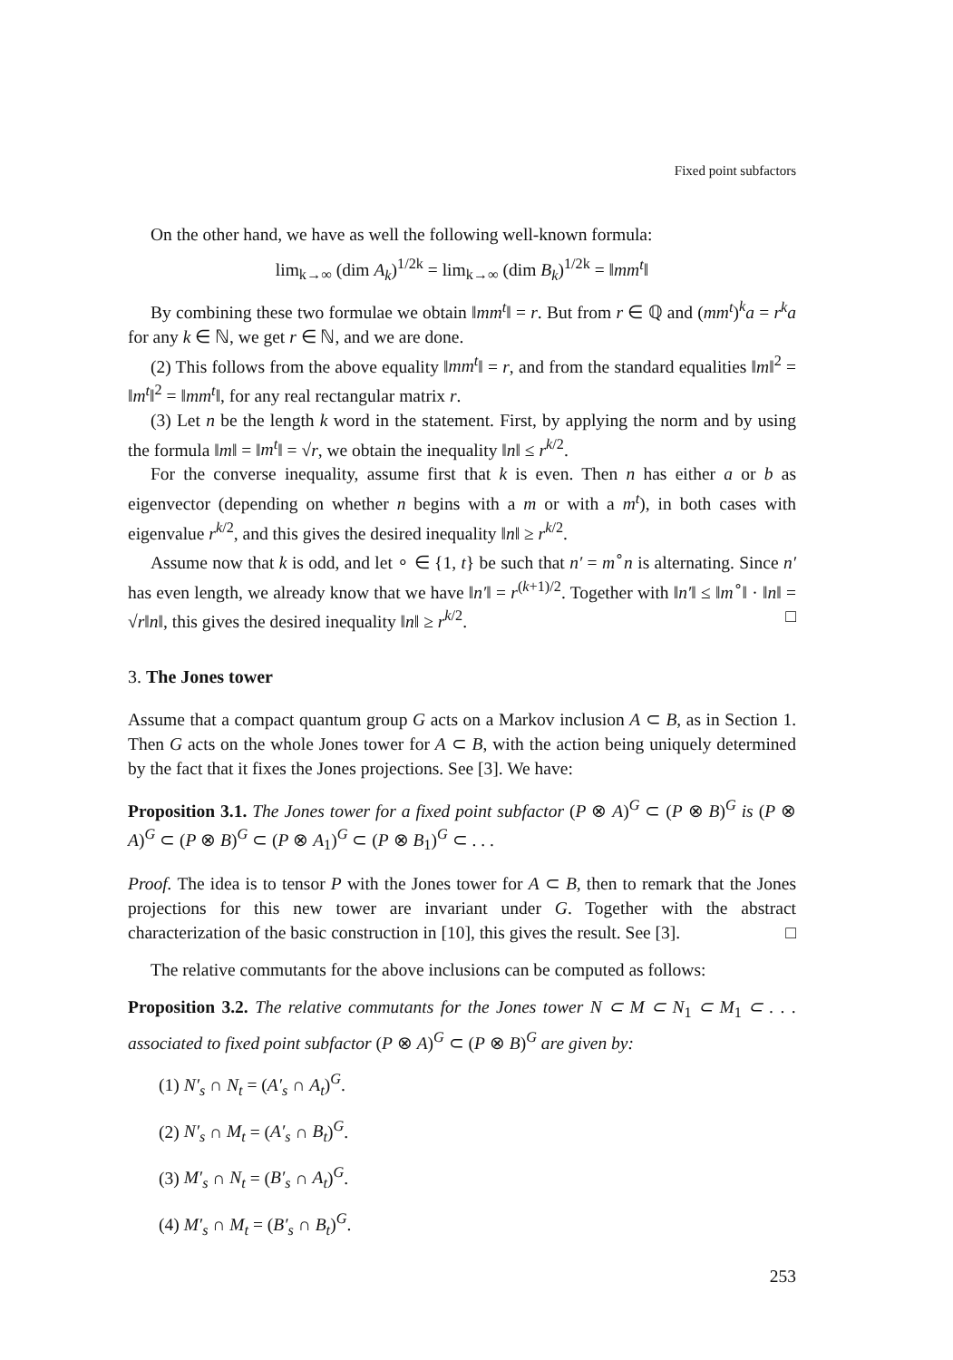Fixed point subfactors
On the other hand, we have as well the following well-known formula:
lim<sub>k→∞</sub> (dim A<sub>k</sub>)<sup>1/2k</sup> = lim<sub>k→∞</sub> (dim B<sub>k</sub>)<sup>1/2k</sup> = ‖mm<sup>t</sup>‖
By combining these two formulae we obtain ‖mm<sup>t</sup>‖ = r. But from r ∈ ℚ and (mm<sup>t</sup>)<sup>k</sup>a = r<sup>k</sup>a for any k ∈ ℕ, we get r ∈ ℕ, and we are done.
(2) This follows from the above equality ‖mm<sup>t</sup>‖ = r, and from the standard equalities ‖m‖<sup>2</sup> = ‖m<sup>t</sup>‖<sup>2</sup> = ‖mm<sup>t</sup>‖, for any real rectangular matrix r.
(3) Let n be the length k word in the statement. First, by applying the norm and by using the formula ‖m‖ = ‖m<sup>t</sup>‖ = √r, we obtain the inequality ‖n‖ ≤ r<sup>k/2</sup>.
For the converse inequality, assume first that k is even. Then n has either a or b as eigenvector (depending on whether n begins with a m or with a m<sup>t</sup>), in both cases with eigenvalue r<sup>k/2</sup>, and this gives the desired inequality ‖n‖ ≥ r<sup>k/2</sup>.
Assume now that k is odd, and let ∘ ∈ {1, t} be such that n′ = m<sup>∘</sup>n is alternating. Since n′ has even length, we already know that we have ‖n′‖ = r<sup>(k+1)/2</sup>. Together with ‖n′‖ ≤ ‖m<sup>∘</sup>‖ · ‖n‖ = √r‖n‖, this gives the desired inequality ‖n‖ ≥ r<sup>k/2</sup>. □
3. The Jones tower
Assume that a compact quantum group G acts on a Markov inclusion A ⊂ B, as in Section 1. Then G acts on the whole Jones tower for A ⊂ B, with the action being uniquely determined by the fact that it fixes the Jones projections. See [3]. We have:
Proposition 3.1. The Jones tower for a fixed point subfactor (P ⊗ A)<sup>G</sup> ⊂ (P ⊗ B)<sup>G</sup> is (P ⊗ A)<sup>G</sup> ⊂ (P ⊗ B)<sup>G</sup> ⊂ (P ⊗ A<sub>1</sub>)<sup>G</sup> ⊂ (P ⊗ B<sub>1</sub>)<sup>G</sup> ⊂ . . .
Proof. The idea is to tensor P with the Jones tower for A ⊂ B, then to remark that the Jones projections for this new tower are invariant under G. Together with the abstract characterization of the basic construction in [10], this gives the result. See [3]. □
The relative commutants for the above inclusions can be computed as follows:
Proposition 3.2. The relative commutants for the Jones tower N ⊂ M ⊂ N<sub>1</sub> ⊂ M<sub>1</sub> ⊂ . . . associated to fixed point subfactor (P ⊗ A)<sup>G</sup> ⊂ (P ⊗ B)<sup>G</sup> are given by:
(1) N′<sub>s</sub> ∩ N<sub>t</sub> = (A′<sub>s</sub> ∩ A<sub>t</sub>)<sup>G</sup>.
(2) N′<sub>s</sub> ∩ M<sub>t</sub> = (A′<sub>s</sub> ∩ B<sub>t</sub>)<sup>G</sup>.
(3) M′<sub>s</sub> ∩ N<sub>t</sub> = (B′<sub>s</sub> ∩ A<sub>t</sub>)<sup>G</sup>.
(4) M′<sub>s</sub> ∩ M<sub>t</sub> = (B′<sub>s</sub> ∩ B<sub>t</sub>)<sup>G</sup>.
253